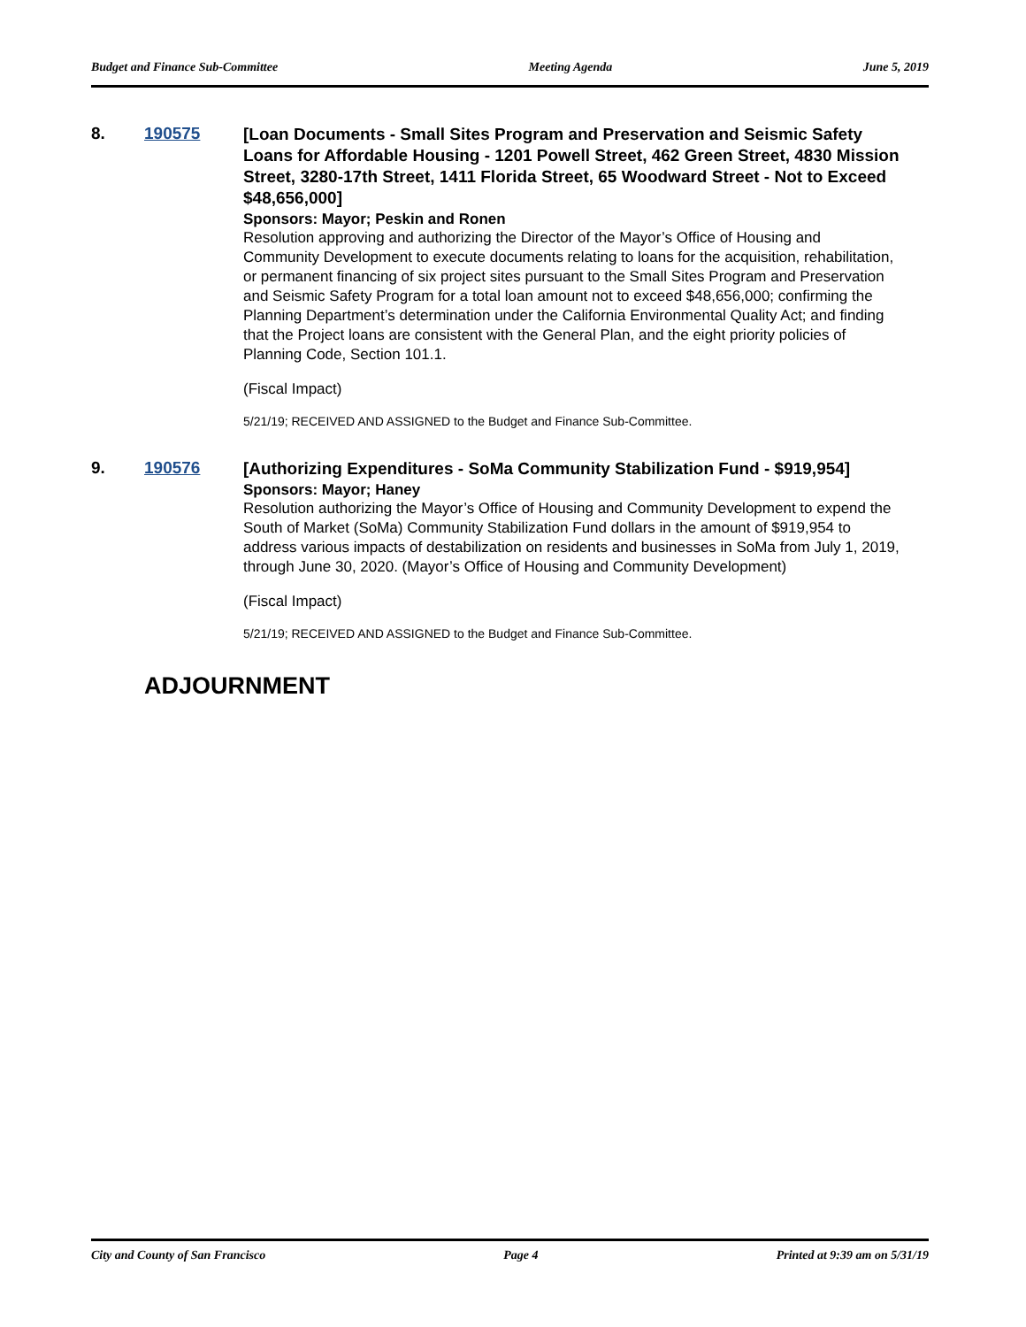Budget and Finance Sub-Committee Meeting Agenda June 5, 2019
8. 190575
[Loan Documents - Small Sites Program and Preservation and Seismic Safety Loans for Affordable Housing - 1201 Powell Street, 462 Green Street, 4830 Mission Street, 3280-17th Street, 1411 Florida Street, 65 Woodward Street - Not to Exceed $48,656,000]
Sponsors: Mayor; Peskin and Ronen
Resolution approving and authorizing the Director of the Mayor’s Office of Housing and Community Development to execute documents relating to loans for the acquisition, rehabilitation, or permanent financing of six project sites pursuant to the Small Sites Program and Preservation and Seismic Safety Program for a total loan amount not to exceed $48,656,000; confirming the Planning Department’s determination under the California Environmental Quality Act; and finding that the Project loans are consistent with the General Plan, and the eight priority policies of Planning Code, Section 101.1.
(Fiscal Impact)
5/21/19; RECEIVED AND ASSIGNED to the Budget and Finance Sub-Committee.
9. 190576
[Authorizing Expenditures - SoMa Community Stabilization Fund - $919,954]
Sponsors: Mayor; Haney
Resolution authorizing the Mayor’s Office of Housing and Community Development to expend the South of Market (SoMa) Community Stabilization Fund dollars in the amount of $919,954 to address various impacts of destabilization on residents and businesses in SoMa from July 1, 2019, through June 30, 2020. (Mayor’s Office of Housing and Community Development)
(Fiscal Impact)
5/21/19; RECEIVED AND ASSIGNED to the Budget and Finance Sub-Committee.
ADJOURNMENT
City and County of San Francisco Page 4 Printed at 9:39 am on 5/31/19